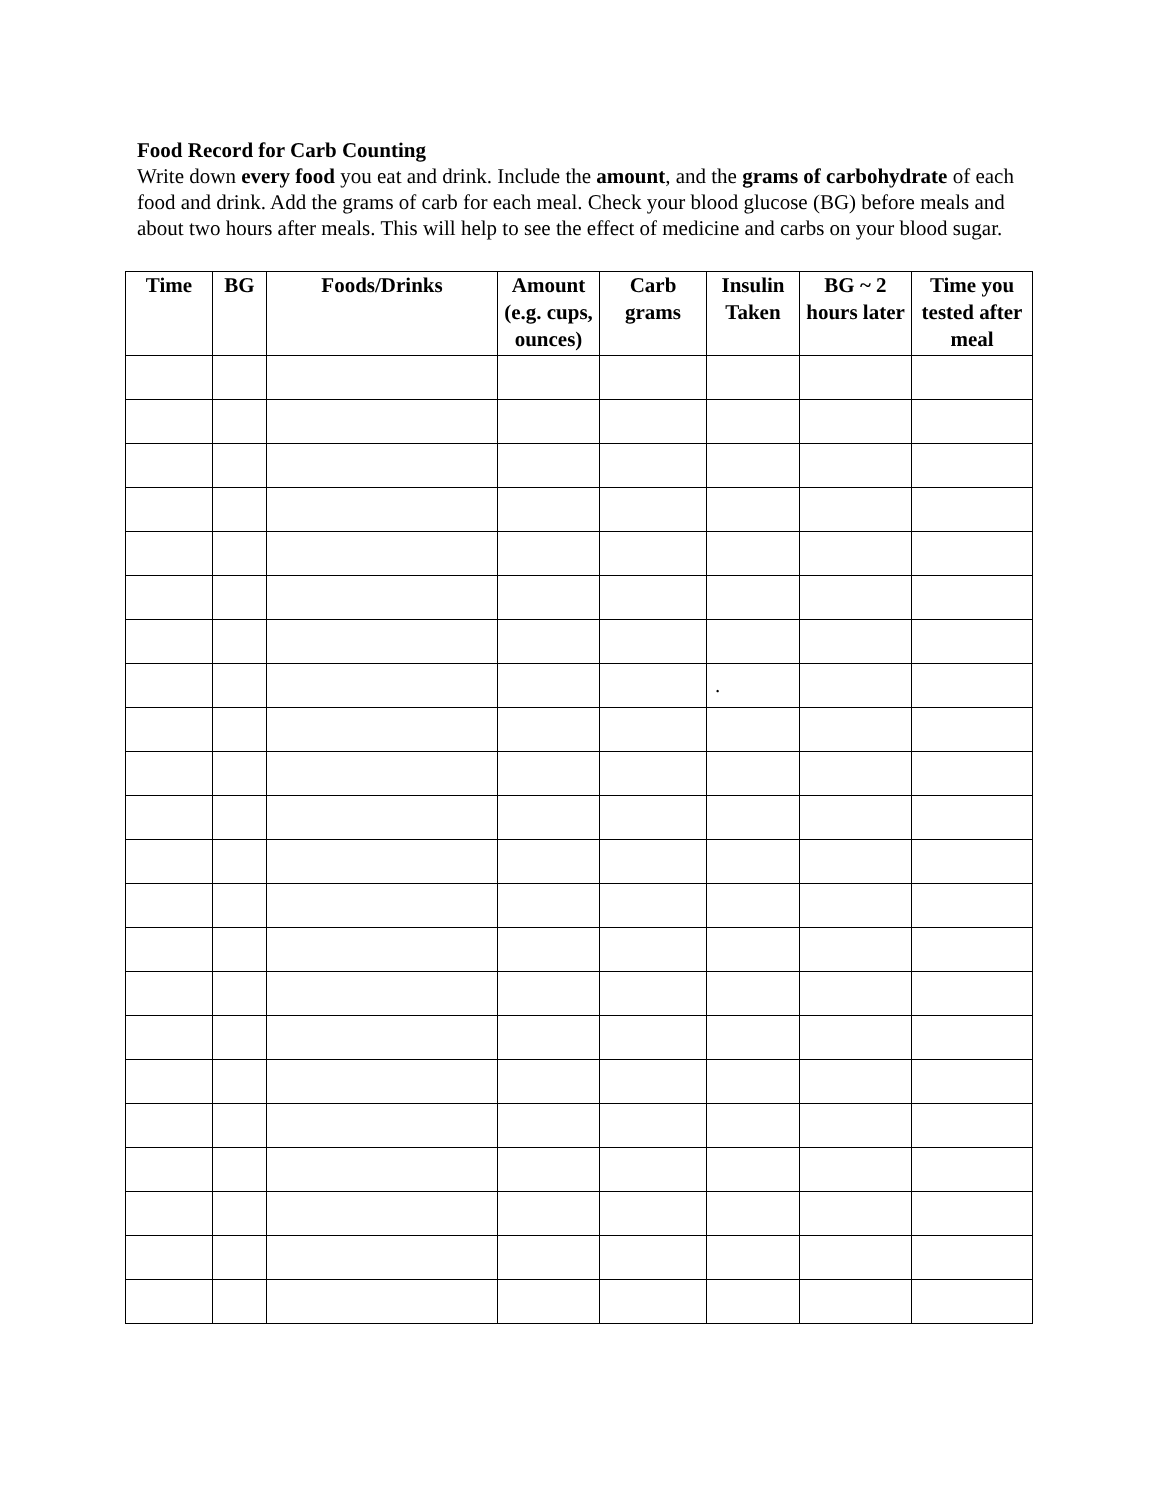Food Record for Carb Counting
Write down every food you eat and drink. Include the amount, and the grams of carbohydrate of each food and drink. Add the grams of carb for each meal. Check your blood glucose (BG) before meals and about two hours after meals. This will help to see the effect of medicine and carbs on your blood sugar.
| Time | BG | Foods/Drinks | Amount (e.g. cups, ounces) | Carb grams | Insulin Taken | BG ~ 2 hours later | Time you tested after meal |
| --- | --- | --- | --- | --- | --- | --- | --- |
| | | | | | . | | |